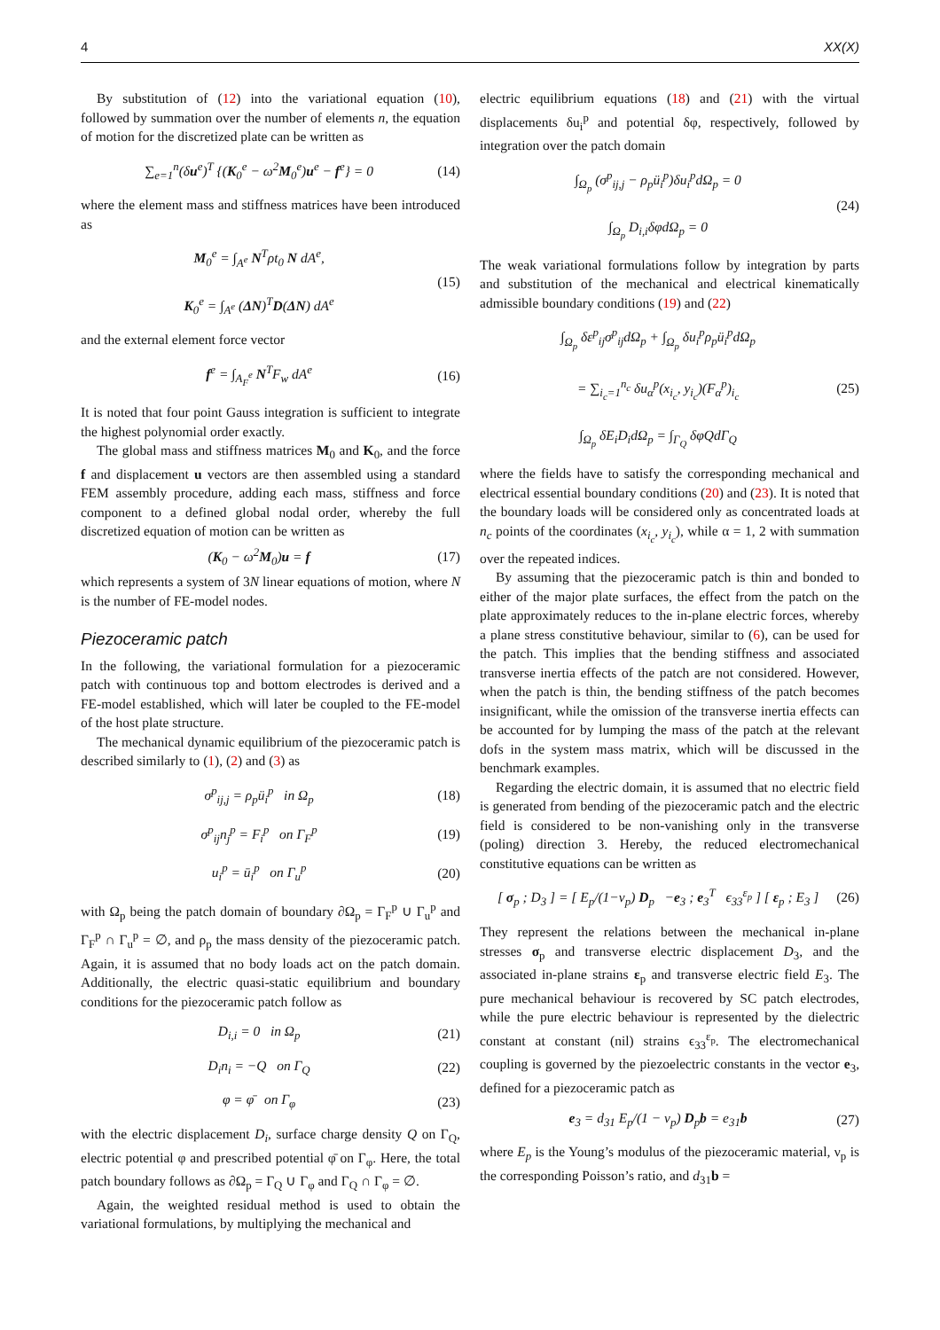4 XX(X)
By substitution of (12) into the variational equation (10), followed by summation over the number of elements n, the equation of motion for the discretized plate can be written as
∑<sub>e=1</sub><sup>n</sup>(δu<sup>e</sup>)<sup>T</sup> {(K<sub>0</sub><sup>e</sup> − ω<sup>2</sup>M<sub>0</sub><sup>e</sup>)u<sup>e</sup> − f<sup>e</sup>} = 0 (14)
where the element mass and stiffness matrices have been introduced as
M<sub>0</sub><sup>e</sup> = ∫<sub>A<sup>e</sup></sub> N<sup>T</sup>ρt<sub>0</sub> N dA<sup>e</sup>,
K<sub>0</sub><sup>e</sup> = ∫<sub>A<sup>e</sup></sub> (ΔN)<sup>T</sup>D(ΔN) dA<sup>e</sup> (15)
and the external element force vector
f<sup>e</sup> = ∫<sub>A<sub>F</sub><sup>e</sup></sub> N<sup>T</sup>F<sub>w</sub> dA<sup>e</sup> (16)
It is noted that four point Gauss integration is sufficient to integrate the highest polynomial order exactly.
The global mass and stiffness matrices M<sub>0</sub> and K<sub>0</sub>, and the force f and displacement u vectors are then assembled using a standard FEM assembly procedure, adding each mass, stiffness and force component to a defined global nodal order, whereby the full discretized equation of motion can be written as
(K<sub>0</sub> − ω<sup>2</sup>M<sub>0</sub>)u = f (17)
which represents a system of 3N linear equations of motion, where N is the number of FE-model nodes.
Piezoceramic patch
In the following, the variational formulation for a piezoceramic patch with continuous top and bottom electrodes is derived and a FE-model established, which will later be coupled to the FE-model of the host plate structure.
The mechanical dynamic equilibrium of the piezoceramic patch is described similarly to (1), (2) and (3) as
σ<sup>p</sup><sub>ij,j</sub> = ρ<sub>p</sub>ü<sub>i</sub><sup>p</sup> in Ω<sub>p</sub> (18)
σ<sup>p</sup><sub>ij</sub>n<sub>j</sub><sup>p</sup> = F<sub>i</sub><sup>p</sup> on Γ<sub>F</sub><sup>p</sup> (19)
u<sub>i</sub><sup>p</sup> = ū<sub>i</sub><sup>p</sup> on Γ<sub>u</sub><sup>p</sup> (20)
with Ω<sub>p</sub> being the patch domain of boundary ∂Ω<sub>p</sub> = Γ<sub>F</sub><sup>p</sup> ∪ Γ<sub>u</sub><sup>p</sup> and Γ<sub>F</sub><sup>p</sup> ∩ Γ<sub>u</sub><sup>p</sup> = ∅, and ρ<sub>p</sub> the mass density of the piezoceramic patch. Again, it is assumed that no body loads act on the patch domain. Additionally, the electric quasi-static equilibrium and boundary conditions for the piezoceramic patch follow as
D<sub>i,i</sub> = 0 in Ω<sub>p</sub> (21)
D<sub>i</sub>n<sub>i</sub> = −Q on Γ<sub>Q</sub> (22)
φ = φ̄ on Γ<sub>φ</sub> (23)
with the electric displacement D<sub>i</sub>, surface charge density Q on Γ<sub>Q</sub>, electric potential φ and prescribed potential φ̄ on Γ<sub>φ</sub>. Here, the total patch boundary follows as ∂Ω<sub>p</sub> = Γ<sub>Q</sub> ∪ Γ<sub>φ</sub> and Γ<sub>Q</sub> ∩ Γ<sub>φ</sub> = ∅.
Again, the weighted residual method is used to obtain the variational formulations, by multiplying the mechanical and
electric equilibrium equations (18) and (21) with the virtual displacements δu<sub>i</sub><sup>p</sup> and potential δφ, respectively, followed by integration over the patch domain
∫<sub>Ω<sub>p</sub></sub> (σ<sup>p</sup><sub>ij,j</sub> − ρ<sub>p</sub>ü<sub>i</sub><sup>p</sup>)δu<sub>i</sub><sup>p</sup>dΩ<sub>p</sub> = 0
∫<sub>Ω<sub>p</sub></sub> D<sub>i,i</sub>δφdΩ<sub>p</sub> = 0 (24)
The weak variational formulations follow by integration by parts and substitution of the mechanical and electrical kinematically admissible boundary conditions (19) and (22)
∫<sub>Ω<sub>p</sub></sub> δε<sup>p</sup><sub>ij</sub>σ<sup>p</sup><sub>ij</sub>dΩ<sub>p</sub> + ∫<sub>Ω<sub>p</sub></sub> δu<sub>i</sub><sup>p</sup>ρ<sub>p</sub>ü<sub>i</sub><sup>p</sup>dΩ<sub>p</sub>
= ∑<sub>i<sub>c</sub>=1</sub><sup>n<sub>c</sub></sup> δu<sub>α</sub><sup>p</sup>(x<sub>i<sub>c</sub></sub>, y<sub>i<sub>c</sub></sub>)(F<sub>α</sub><sup>p</sup>)<sub>i<sub>c</sub></sub>
∫<sub>Ω<sub>p</sub></sub> δE<sub>i</sub>D<sub>i</sub>dΩ<sub>p</sub> = ∫<sub>Γ<sub>Q</sub></sub> δφQdΓ<sub>Q</sub> (25)
where the fields have to satisfy the corresponding mechanical and electrical essential boundary conditions (20) and (23). It is noted that the boundary loads will be considered only as concentrated loads at n<sub>c</sub> points of the coordinates (x<sub>i<sub>c</sub></sub>, y<sub>i<sub>c</sub></sub>), while α = 1, 2 with summation over the repeated indices.
By assuming that the piezoceramic patch is thin and bonded to either of the major plate surfaces, the effect from the patch on the plate approximately reduces to the in-plane electric forces, whereby a plane stress constitutive behaviour, similar to (6), can be used for the patch. This implies that the bending stiffness and associated transverse inertia effects of the patch are not considered. However, when the patch is thin, the bending stiffness of the patch becomes insignificant, while the omission of the transverse inertia effects can be accounted for by lumping the mass of the patch at the relevant dofs in the system mass matrix, which will be discussed in the benchmark examples.
Regarding the electric domain, it is assumed that no electric field is generated from bending of the piezoceramic patch and the electric field is considered to be non-vanishing only in the transverse (poling) direction 3. Hereby, the reduced electromechanical constitutive equations can be written as
[ σ<sub>p</sub> ; D<sub>3</sub> ] = [ E<sub>p</sub>/(1−ν<sub>p</sub>) D<sub>p</sub> −e<sub>3</sub> ; e<sub>3</sub><sup>T</sup> ϵ<sub>33</sub><sup>ε<sub>p</sub></sup> ] [ ε<sub>p</sub> ; E<sub>3</sub> ] (26)
They represent the relations between the mechanical in-plane stresses σ<sub>p</sub> and transverse electric displacement D<sub>3</sub>, and the associated in-plane strains ε<sub>p</sub> and transverse electric field E<sub>3</sub>. The pure mechanical behaviour is recovered by SC patch electrodes, while the pure electric behaviour is represented by the dielectric constant at constant (nil) strains ϵ<sub>33</sub><sup>ε<sub>p</sub></sup>. The electromechanical coupling is governed by the piezoelectric constants in the vector e<sub>3</sub>, defined for a piezoceramic patch as
e<sub>3</sub> = d<sub>31</sub> E<sub>p</sub>/(1 − ν<sub>p</sub>) D<sub>p</sub>b = e<sub>31</sub>b (27)
where E<sub>p</sub> is the Young’s modulus of the piezoceramic material, ν<sub>p</sub> is the corresponding Poisson’s ratio, and d<sub>31</sub>b =